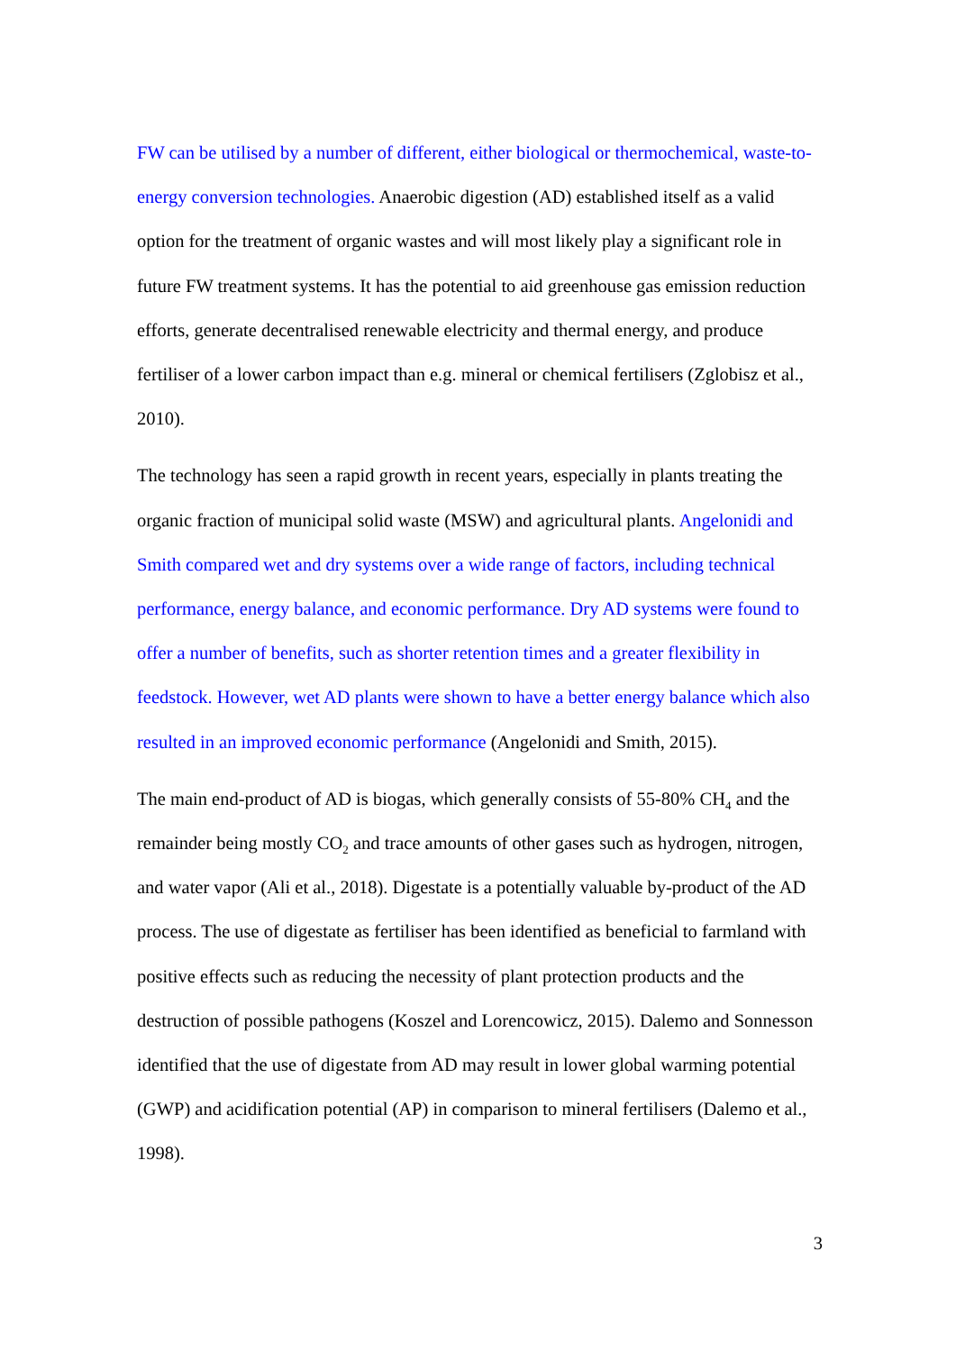FW can be utilised by a number of different, either biological or thermochemical, waste-to-energy conversion technologies. Anaerobic digestion (AD) established itself as a valid option for the treatment of organic wastes and will most likely play a significant role in future FW treatment systems. It has the potential to aid greenhouse gas emission reduction efforts, generate decentralised renewable electricity and thermal energy, and produce fertiliser of a lower carbon impact than e.g. mineral or chemical fertilisers (Zglobisz et al., 2010).
The technology has seen a rapid growth in recent years, especially in plants treating the organic fraction of municipal solid waste (MSW) and agricultural plants. Angelonidi and Smith compared wet and dry systems over a wide range of factors, including technical performance, energy balance, and economic performance. Dry AD systems were found to offer a number of benefits, such as shorter retention times and a greater flexibility in feedstock. However, wet AD plants were shown to have a better energy balance which also resulted in an improved economic performance (Angelonidi and Smith, 2015).
The main end-product of AD is biogas, which generally consists of 55-80% CH<sub>4</sub> and the remainder being mostly CO<sub>2</sub> and trace amounts of other gases such as hydrogen, nitrogen, and water vapor (Ali et al., 2018). Digestate is a potentially valuable by-product of the AD process. The use of digestate as fertiliser has been identified as beneficial to farmland with positive effects such as reducing the necessity of plant protection products and the destruction of possible pathogens (Koszel and Lorencowicz, 2015). Dalemo and Sonnesson identified that the use of digestate from AD may result in lower global warming potential (GWP) and acidification potential (AP) in comparison to mineral fertilisers (Dalemo et al., 1998).
3